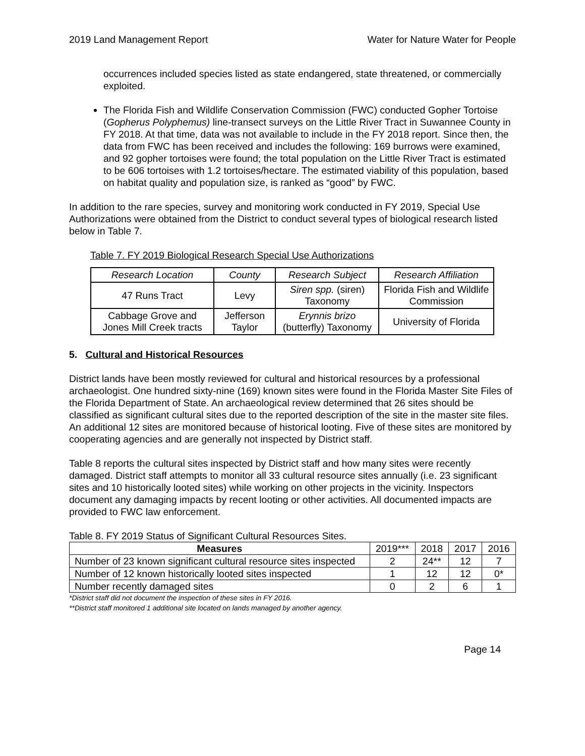2019 Land Management Report Water for Nature Water for People
occurrences included species listed as state endangered, state threatened, or commercially exploited.
The Florida Fish and Wildlife Conservation Commission (FWC) conducted Gopher Tortoise (Gopherus Polyphemus) line-transect surveys on the Little River Tract in Suwannee County in FY 2018. At that time, data was not available to include in the FY 2018 report. Since then, the data from FWC has been received and includes the following: 169 burrows were examined, and 92 gopher tortoises were found; the total population on the Little River Tract is estimated to be 606 tortoises with 1.2 tortoises/hectare. The estimated viability of this population, based on habitat quality and population size, is ranked as “good” by FWC.
In addition to the rare species, survey and monitoring work conducted in FY 2019, Special Use Authorizations were obtained from the District to conduct several types of biological research listed below in Table 7.
Table 7. FY 2019 Biological Research Special Use Authorizations
| Research Location | County | Research Subject | Research Affiliation |
| 47 Runs Tract | Levy | Siren spp. (siren) Taxonomy | Florida Fish and Wildlife Commission |
| Cabbage Grove and Jones Mill Creek tracts | Jefferson Taylor | Erynnis brizo (butterfly) Taxonomy | University of Florida |
5. Cultural and Historical Resources
District lands have been mostly reviewed for cultural and historical resources by a professional archaeologist. One hundred sixty-nine (169) known sites were found in the Florida Master Site Files of the Florida Department of State. An archaeological review determined that 26 sites should be classified as significant cultural sites due to the reported description of the site in the master site files. An additional 12 sites are monitored because of historical looting. Five of these sites are monitored by cooperating agencies and are generally not inspected by District staff.
Table 8 reports the cultural sites inspected by District staff and how many sites were recently damaged. District staff attempts to monitor all 33 cultural resource sites annually (i.e. 23 significant sites and 10 historically looted sites) while working on other projects in the vicinity. Inspectors document any damaging impacts by recent looting or other activities. All documented impacts are provided to FWC law enforcement.
Table 8. FY 2019 Status of Significant Cultural Resources Sites.
| Measures | 2019*** | 2018 | 2017 | 2016 |
| Number of 23 known significant cultural resource sites inspected | 2 | 24** | 12 | 7 |
| Number of 12 known historically looted sites inspected | 1 | 12 | 12 | 0* |
| Number recently damaged sites | 0 | 2 | 6 | 1 |
*District staff did not document the inspection of these sites in FY 2016.
**District staff monitored 1 additional site located on lands managed by another agency.
Page 14